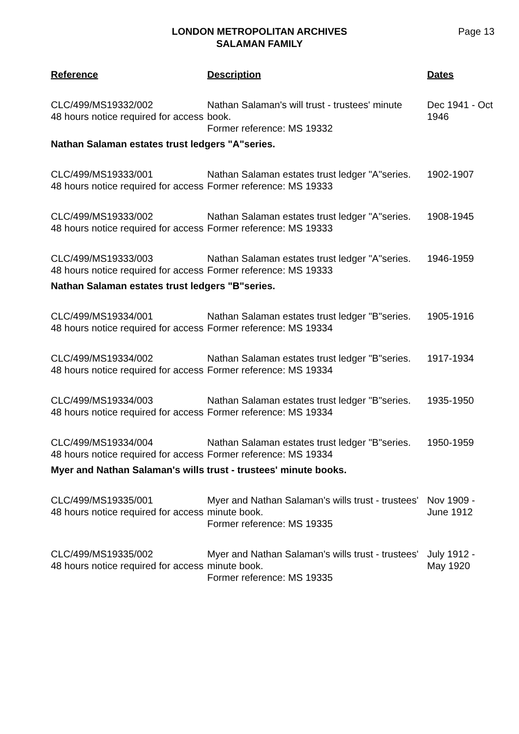LONDON METROPOLITAN ARCHIVES
SALAMAN FAMILY
Page 13
| Reference | Description | Dates |
| --- | --- | --- |
| CLC/499/MS19332/002 48 hours notice required for access | Nathan Salaman's will trust - trustees' minute book. Former reference: MS 19332 | Dec 1941 - Oct 1946 |
| Nathan Salaman estates trust ledgers "A"series. | | |
| CLC/499/MS19333/001 48 hours notice required for access | Nathan Salaman estates trust ledger "A"series. Former reference: MS 19333 | 1902-1907 |
| CLC/499/MS19333/002 48 hours notice required for access | Nathan Salaman estates trust ledger "A"series. Former reference: MS 19333 | 1908-1945 |
| CLC/499/MS19333/003 48 hours notice required for access | Nathan Salaman estates trust ledger "A"series. Former reference: MS 19333 | 1946-1959 |
| Nathan Salaman estates trust ledgers "B"series. | | |
| CLC/499/MS19334/001 48 hours notice required for access | Nathan Salaman estates trust ledger "B"series. Former reference: MS 19334 | 1905-1916 |
| CLC/499/MS19334/002 48 hours notice required for access | Nathan Salaman estates trust ledger "B"series. Former reference: MS 19334 | 1917-1934 |
| CLC/499/MS19334/003 48 hours notice required for access | Nathan Salaman estates trust ledger "B"series. Former reference: MS 19334 | 1935-1950 |
| CLC/499/MS19334/004 48 hours notice required for access | Nathan Salaman estates trust ledger "B"series. Former reference: MS 19334 | 1950-1959 |
| Myer and Nathan Salaman's wills trust - trustees' minute books. | | |
| CLC/499/MS19335/001 48 hours notice required for access | Myer and Nathan Salaman's wills trust - trustees' minute book. Former reference: MS 19335 | Nov 1909 - June 1912 |
| CLC/499/MS19335/002 48 hours notice required for access | Myer and Nathan Salaman's wills trust - trustees' minute book. Former reference: MS 19335 | July 1912 - May 1920 |